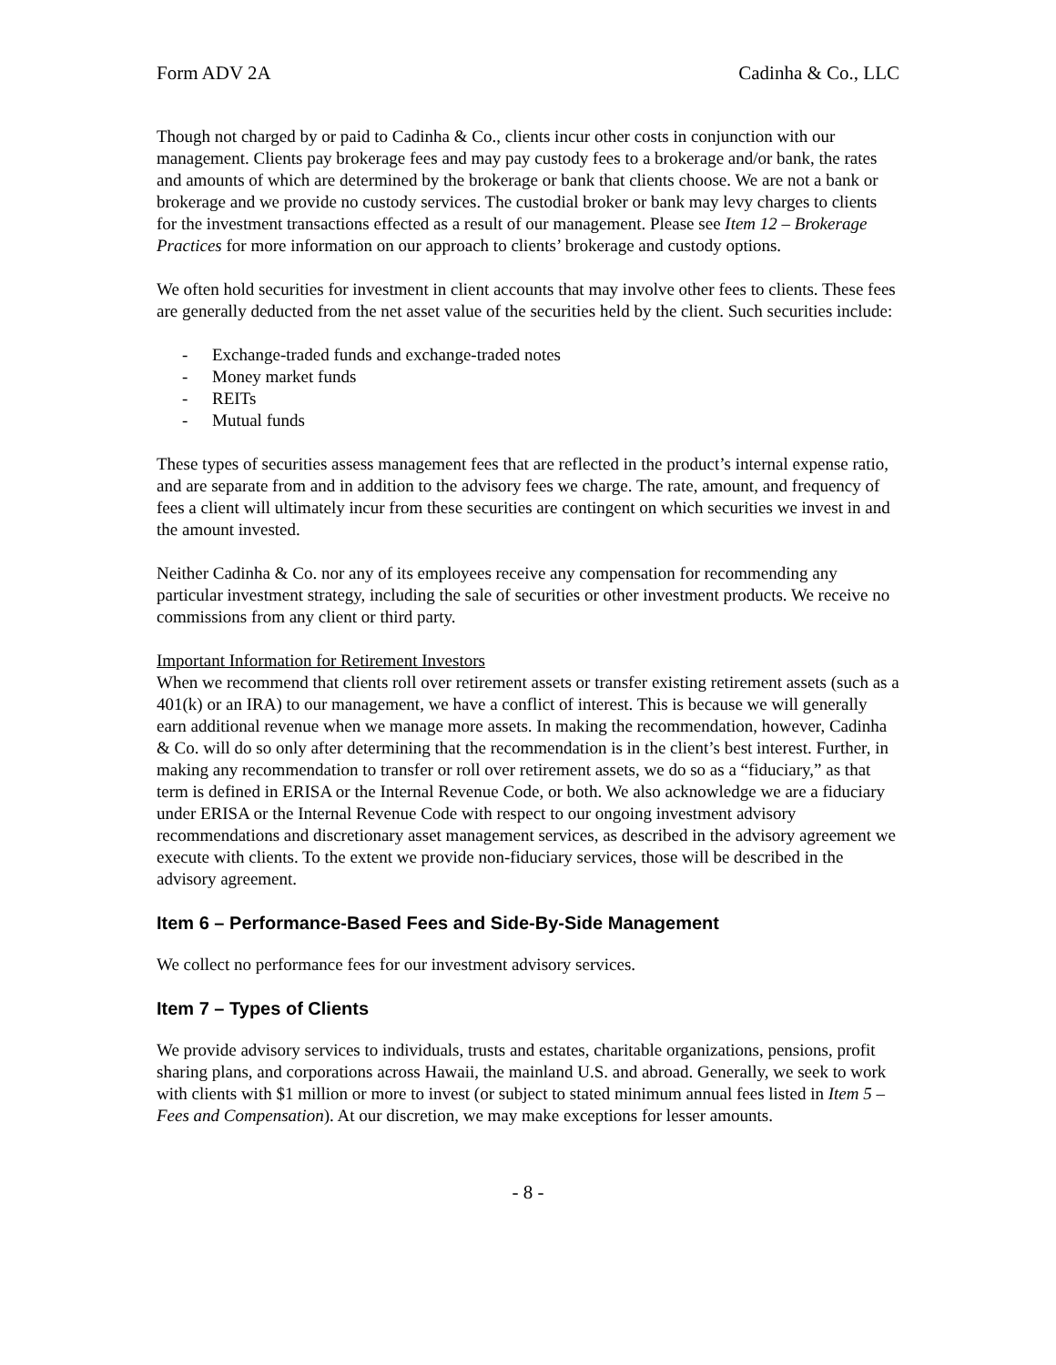Form ADV 2A Cadinha & Co., LLC
Though not charged by or paid to Cadinha & Co., clients incur other costs in conjunction with our management. Clients pay brokerage fees and may pay custody fees to a brokerage and/or bank, the rates and amounts of which are determined by the brokerage or bank that clients choose. We are not a bank or brokerage and we provide no custody services. The custodial broker or bank may levy charges to clients for the investment transactions effected as a result of our management. Please see Item 12 – Brokerage Practices for more information on our approach to clients’ brokerage and custody options.
We often hold securities for investment in client accounts that may involve other fees to clients. These fees are generally deducted from the net asset value of the securities held by the client. Such securities include:
- Exchange-traded funds and exchange-traded notes
- Money market funds
- REITs
- Mutual funds
These types of securities assess management fees that are reflected in the product’s internal expense ratio, and are separate from and in addition to the advisory fees we charge. The rate, amount, and frequency of fees a client will ultimately incur from these securities are contingent on which securities we invest in and the amount invested.
Neither Cadinha & Co. nor any of its employees receive any compensation for recommending any particular investment strategy, including the sale of securities or other investment products. We receive no commissions from any client or third party.
Important Information for Retirement Investors
When we recommend that clients roll over retirement assets or transfer existing retirement assets (such as a 401(k) or an IRA) to our management, we have a conflict of interest. This is because we will generally earn additional revenue when we manage more assets. In making the recommendation, however, Cadinha & Co. will do so only after determining that the recommendation is in the client’s best interest. Further, in making any recommendation to transfer or roll over retirement assets, we do so as a “fiduciary,” as that term is defined in ERISA or the Internal Revenue Code, or both. We also acknowledge we are a fiduciary under ERISA or the Internal Revenue Code with respect to our ongoing investment advisory recommendations and discretionary asset management services, as described in the advisory agreement we execute with clients. To the extent we provide non-fiduciary services, those will be described in the advisory agreement.
Item 6 – Performance-Based Fees and Side-By-Side Management
We collect no performance fees for our investment advisory services.
Item 7 – Types of Clients
We provide advisory services to individuals, trusts and estates, charitable organizations, pensions, profit sharing plans, and corporations across Hawaii, the mainland U.S. and abroad. Generally, we seek to work with clients with $1 million or more to invest (or subject to stated minimum annual fees listed in Item 5 – Fees and Compensation). At our discretion, we may make exceptions for lesser amounts.
- 8 -